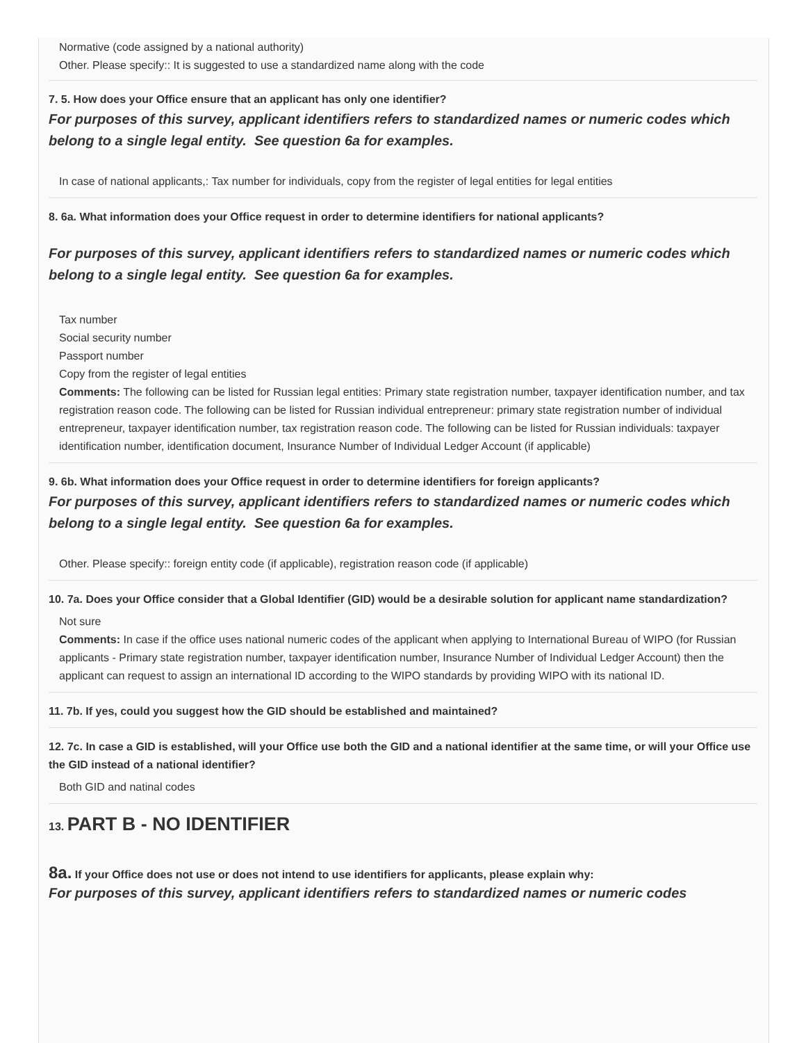Normative (code assigned by a national authority)
Other. Please specify:: It is suggested to use a standardized name along with the code
7. 5. How does your Office ensure that an applicant has only one identifier?
For purposes of this survey, applicant identifiers refers to standardized names or numeric codes which belong to a single legal entity. See question 6a for examples.
In case of national applicants,: Tax number for individuals, copy from the register of legal entities for legal entities
8. 6a. What information does your Office request in order to determine identifiers for national applicants?
For purposes of this survey, applicant identifiers refers to standardized names or numeric codes which belong to a single legal entity. See question 6a for examples.
Tax number
Social security number
Passport number
Copy from the register of legal entities
Comments: The following can be listed for Russian legal entities: Primary state registration number, taxpayer identification number, and tax registration reason code. The following can be listed for Russian individual entrepreneur: primary state registration number of individual entrepreneur, taxpayer identification number, tax registration reason code. The following can be listed for Russian individuals: taxpayer identification number, identification document, Insurance Number of Individual Ledger Account (if applicable)
9. 6b. What information does your Office request in order to determine identifiers for foreign applicants?
For purposes of this survey, applicant identifiers refers to standardized names or numeric codes which belong to a single legal entity. See question 6a for examples.
Other. Please specify:: foreign entity code (if applicable), registration reason code (if applicable)
10. 7a. Does your Office consider that a Global Identifier (GID) would be a desirable solution for applicant name standardization?
Not sure
Comments: In case if the office uses national numeric codes of the applicant when applying to International Bureau of WIPO (for Russian applicants - Primary state registration number, taxpayer identification number, Insurance Number of Individual Ledger Account) then the applicant can request to assign an international ID according to the WIPO standards by providing WIPO with its national ID.
11. 7b. If yes, could you suggest how the GID should be established and maintained?
12. 7c. In case a GID is established, will your Office use both the GID and a national identifier at the same time, or will your Office use the GID instead of a national identifier?
Both GID and natinal codes
13. PART B - NO IDENTIFIER
8a. If your Office does not use or does not intend to use identifiers for applicants, please explain why:
For purposes of this survey, applicant identifiers refers to standardized names or numeric codes